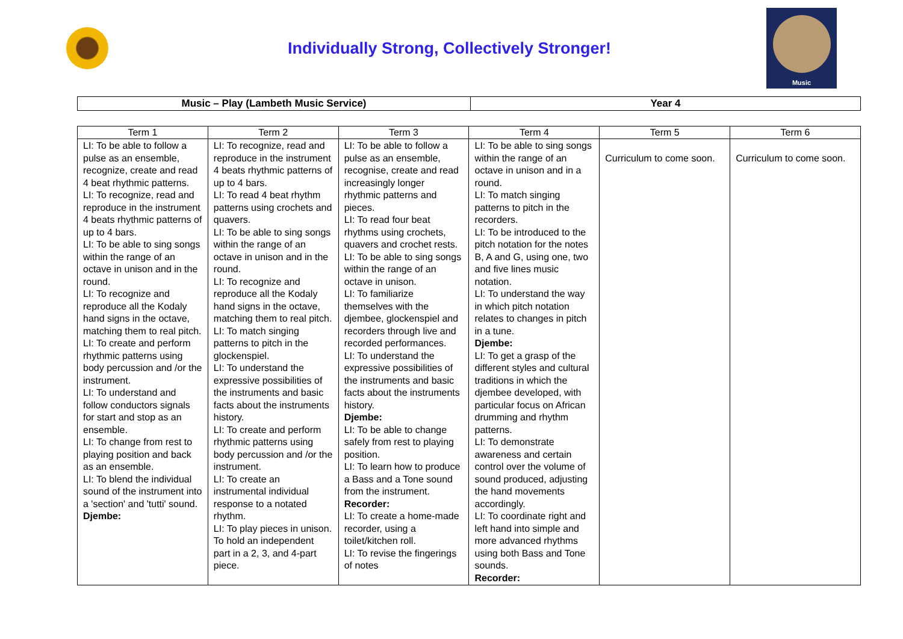Individually Strong, Collectively Stronger!
Music
| Music – Play (Lambeth Music Service) | Year 4 |
| Term 1 | Term 2 | Term 3 | Term 4 | Term 5 | Term 6 |
| --- | --- | --- | --- | --- | --- |
| LI: To be able to follow a pulse as an ensemble, recognize, create and read 4 beat rhythmic patterns. LI: To recognize, read and reproduce in the instrument 4 beats rhythmic patterns of up to 4 bars. LI: To be able to sing songs within the range of an octave in unison and in the round. LI: To recognize and reproduce all the Kodaly hand signs in the octave, matching them to real pitch. LI: To create and perform rhythmic patterns using body percussion and /or the instrument. LI: To understand and follow conductors signals for start and stop as an ensemble. LI: To change from rest to playing position and back as an ensemble. LI: To blend the individual sound of the instrument into a 'section' and 'tutti' sound. Djembe: | LI: To recognize, read and reproduce in the instrument 4 beats rhythmic patterns of up to 4 bars. LI: To read 4 beat rhythm patterns using crochets and quavers. LI: To be able to sing songs within the range of an octave in unison and in the round. LI: To recognize and reproduce all the Kodaly hand signs in the octave, matching them to real pitch. LI: To match singing patterns to pitch in the glockenspiel. LI: To understand the expressive possibilities of the instruments and basic facts about the instruments history. LI: To create and perform rhythmic patterns using body percussion and /or the instrument. LI: To create an instrumental individual response to a notated rhythm. LI: To play pieces in unison. To hold an independent part in a 2, 3, and 4-part piece. | LI: To be able to follow a pulse as an ensemble, recognise, create and read increasingly longer rhythmic patterns and pieces. LI: To read four beat rhythms using crochets, quavers and crochet rests. LI: To be able to sing songs within the range of an octave in unison. LI: To familiarize themselves with the djembee, glockenspiel and recorders through live and recorded performances. LI: To understand the expressive possibilities of the instruments and basic facts about the instruments history. Djembe: LI: To be able to change safely from rest to playing position. LI: To learn how to produce a Bass and a Tone sound from the instrument. Recorder: LI: To create a home-made recorder, using a toilet/kitchen roll. LI: To revise the fingerings of notes | LI: To be able to sing songs within the range of an octave in unison and in a round. LI: To match singing patterns to pitch in the recorders. LI: To be introduced to the pitch notation for the notes B, A and G, using one, two and five lines music notation. LI: To understand the way in which pitch notation relates to changes in pitch in a tune. Djembe: LI: To get a grasp of the different styles and cultural traditions in which the djembee developed, with particular focus on African drumming and rhythm patterns. LI: To demonstrate awareness and certain control over the volume of sound produced, adjusting the hand movements accordingly. LI: To coordinate right and left hand into simple and more advanced rhythms using both Bass and Tone sounds. Recorder: | Curriculum to come soon. | Curriculum to come soon. |